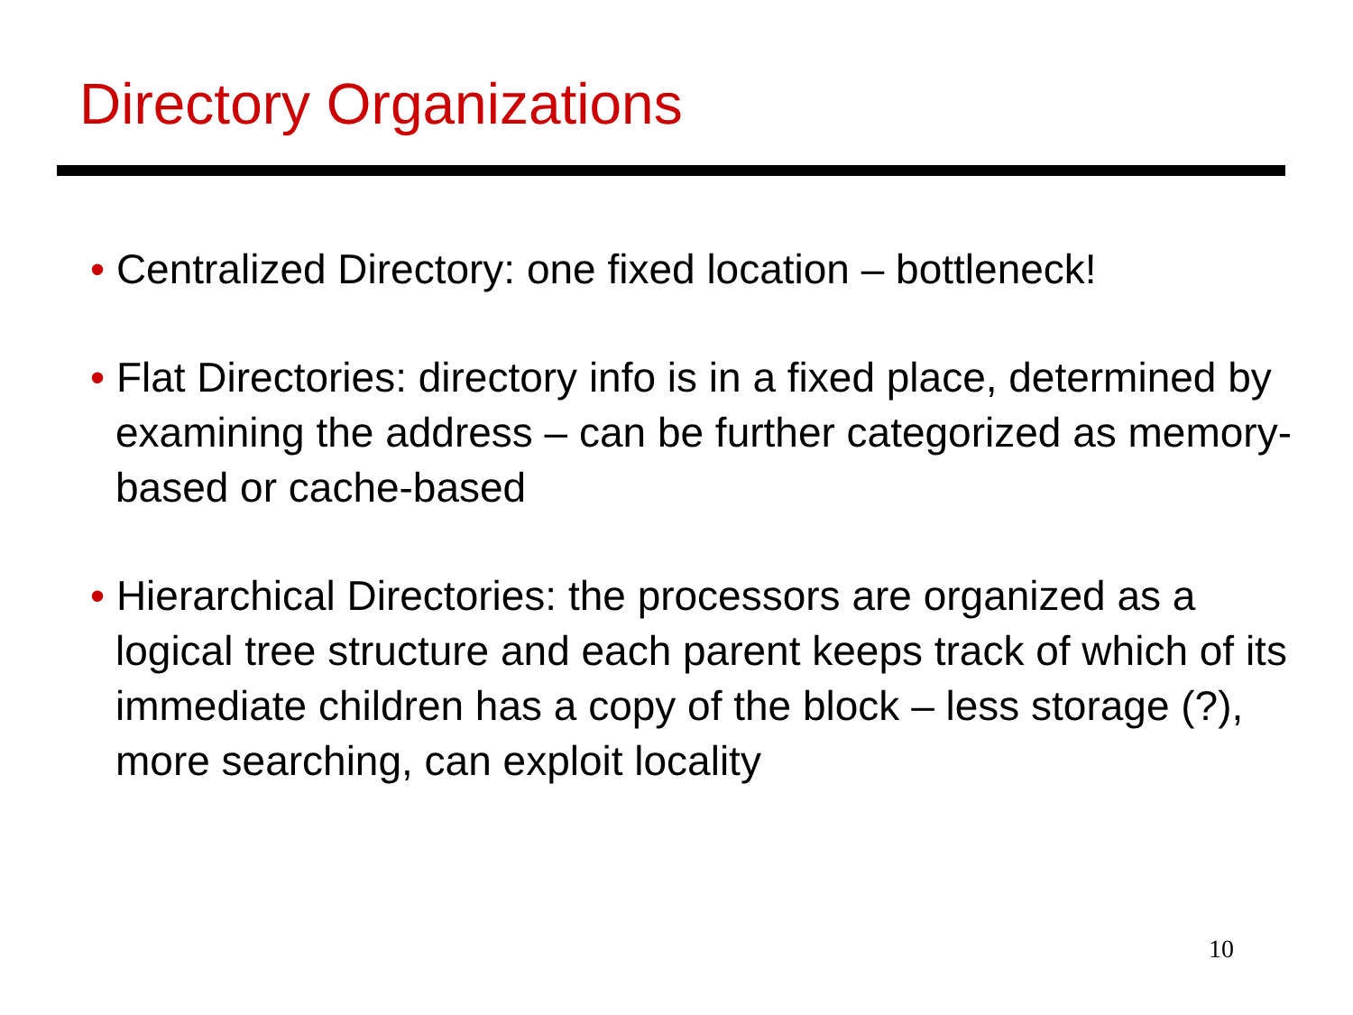Directory Organizations
• Centralized Directory: one fixed location – bottleneck!
• Flat Directories: directory info is in a fixed place, determined by examining the address – can be further categorized as memory-based or cache-based
• Hierarchical Directories: the processors are organized as a logical tree structure and each parent keeps track of which of its immediate children has a copy of the block – less storage (?), more searching, can exploit locality
10